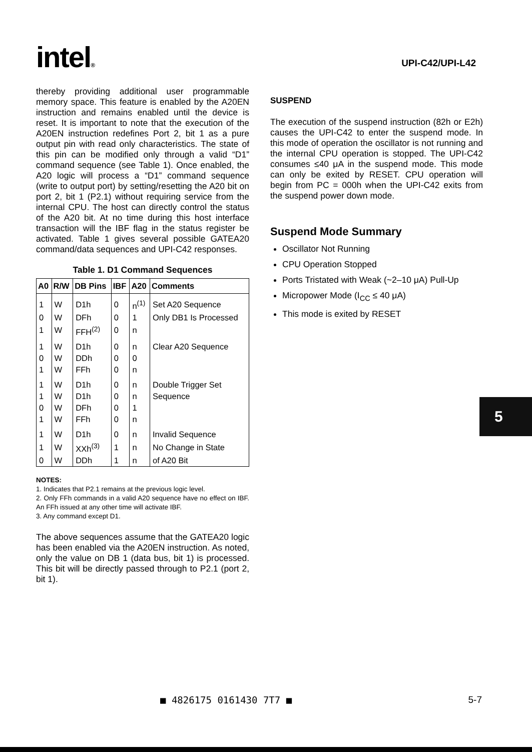intel®
UPI-C42/UPI-L42
thereby providing additional user programmable memory space. This feature is enabled by the A20EN instruction and remains enabled until the device is reset. It is important to note that the execution of the A20EN instruction redefines Port 2, bit 1 as a pure output pin with read only characteristics. The state of this pin can be modified only through a valid “D1” command sequence (see Table 1). Once enabled, the A20 logic will process a “D1” command sequence (write to output port) by setting/resetting the A20 bit on port 2, bit 1 (P2.1) without requiring service from the internal CPU. The host can directly control the status of the A20 bit. At no time during this host interface transaction will the IBF flag in the status register be activated. Table 1 gives several possible GATEA20 command/data sequences and UPI-C42 responses.
Table 1. D1 Command Sequences
| A0 | R/W | DB Pins | IBF | A20 | Comments |
| --- | --- | --- | --- | --- | --- |
| 1 | W | D1h | 0 | n<sup>(1)</sup> | Set A20 Sequence |
| 0 | W | DFh | 0 | 1 | Only DB1 Is Processed |
| 1 | W | FFH<sup>(2)</sup> | 0 | n | |
| 1 | W | D1h | 0 | n | Clear A20 Sequence |
| 0 | W | DDh | 0 | 0 | |
| 1 | W | FFh | 0 | n | |
| 1 | W | D1h | 0 | n | Double Trigger Set |
| 1 | W | D1h | 0 | n | Sequence |
| 0 | W | DFh | 0 | 1 | |
| 1 | W | FFh | 0 | n | |
| 1 | W | D1h | 0 | n | Invalid Sequence |
| 1 | W | XXh<sup>(3)</sup> | 1 | n | No Change in State |
| 0 | W | DDh | 1 | n | of A20 Bit |
NOTES:
1. Indicates that P2.1 remains at the previous logic level.
2. Only FFh commands in a valid A20 sequence have no effect on IBF. An FFh issued at any other time will activate IBF.
3. Any command except D1.
The above sequences assume that the GATEA20 logic has been enabled via the A20EN instruction. As noted, only the value on DB 1 (data bus, bit 1) is processed. This bit will be directly passed through to P2.1 (port 2, bit 1).
SUSPEND
The execution of the suspend instruction (82h or E2h) causes the UPI-C42 to enter the suspend mode. In this mode of operation the oscillator is not running and the internal CPU operation is stopped. The UPI-C42 consumes ≤40 μA in the suspend mode. This mode can only be exited by RESET. CPU operation will begin from PC = 000h when the UPI-C42 exits from the suspend power down mode.
Suspend Mode Summary
Oscillator Not Running
CPU Operation Stopped
Ports Tristated with Weak (~2–10 μA) Pull-Up
Micropower Mode (I<sub>CC</sub> ≤ 40 μA)
This mode is exited by RESET
5
■ 4826175 0161430 7T7 ■ 5-7